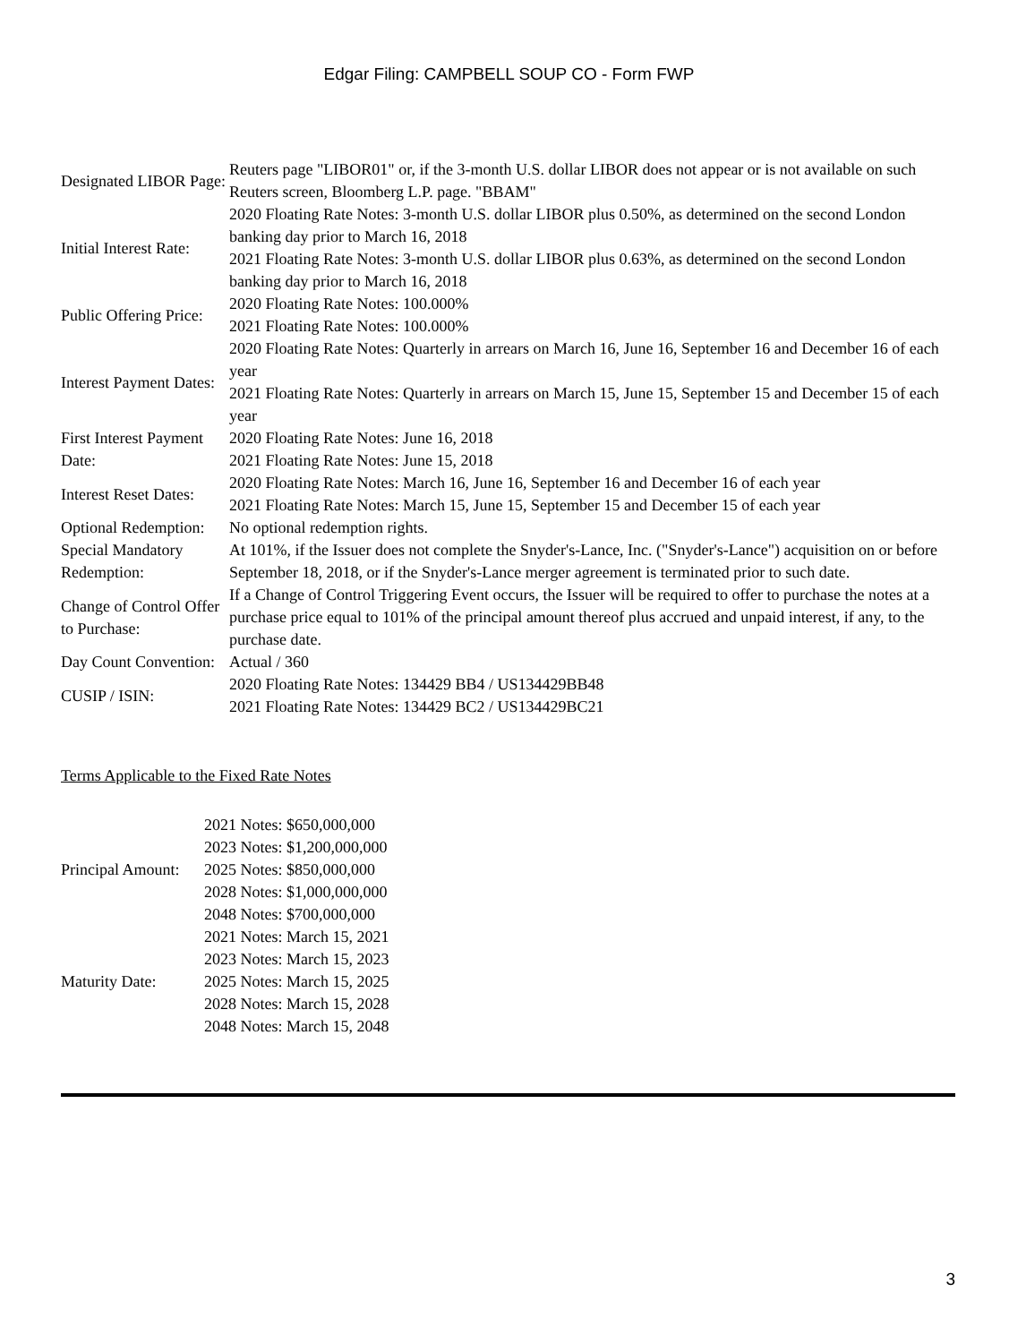Edgar Filing: CAMPBELL SOUP CO - Form FWP
| Designated LIBOR Page: | Reuters page "LIBOR01" or, if the 3-month U.S. dollar LIBOR does not appear or is not available on such Reuters screen, Bloomberg L.P. page. "BBAM" |
| Initial Interest Rate: | 2020 Floating Rate Notes: 3-month U.S. dollar LIBOR plus 0.50%, as determined on the second London banking day prior to March 16, 2018 2021 Floating Rate Notes: 3-month U.S. dollar LIBOR plus 0.63%, as determined on the second London banking day prior to March 16, 2018 |
| Public Offering Price: | 2020 Floating Rate Notes: 100.000% 2021 Floating Rate Notes: 100.000% |
| Interest Payment Dates: | 2020 Floating Rate Notes: Quarterly in arrears on March 16, June 16, September 16 and December 16 of each year 2021 Floating Rate Notes: Quarterly in arrears on March 15, June 15, September 15 and December 15 of each year |
| First Interest Payment Date: | 2020 Floating Rate Notes: June 16, 2018 2021 Floating Rate Notes: June 15, 2018 |
| Interest Reset Dates: | 2020 Floating Rate Notes: March 16, June 16, September 16 and December 16 of each year 2021 Floating Rate Notes: March 15, June 15, September 15 and December 15 of each year |
| Optional Redemption: | No optional redemption rights. |
| Special Mandatory Redemption: | At 101%, if the Issuer does not complete the Snyder's-Lance, Inc. ("Snyder's-Lance") acquisition on or before September 18, 2018, or if the Snyder's-Lance merger agreement is terminated prior to such date. |
| Change of Control Offer to Purchase: | If a Change of Control Triggering Event occurs, the Issuer will be required to offer to purchase the notes at a purchase price equal to 101% of the principal amount thereof plus accrued and unpaid interest, if any, to the purchase date. |
| Day Count Convention: | Actual / 360 |
| CUSIP / ISIN: | 2020 Floating Rate Notes: 134429 BB4 / US134429BB48 2021 Floating Rate Notes: 134429 BC2 / US134429BC21 |
Terms Applicable to the Fixed Rate Notes
| Principal Amount: | 2021 Notes: $650,000,000 2023 Notes: $1,200,000,000 2025 Notes: $850,000,000 2028 Notes: $1,000,000,000 2048 Notes: $700,000,000 |
| Maturity Date: | 2021 Notes: March 15, 2021 2023 Notes: March 15, 2023 2025 Notes: March 15, 2025 2028 Notes: March 15, 2028 2048 Notes: March 15, 2048 |
3